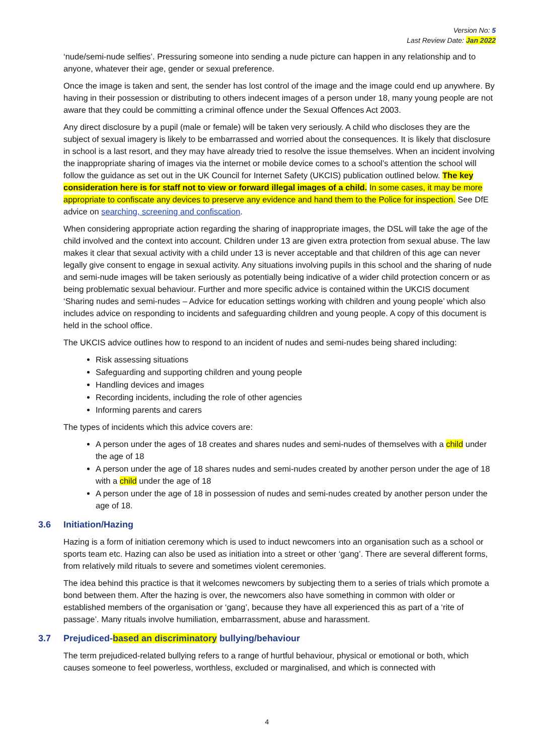Version No: 5
Last Review Date: Jan 2022
‘nude/semi-nude selfies’. Pressuring someone into sending a nude picture can happen in any relationship and to anyone, whatever their age, gender or sexual preference.
Once the image is taken and sent, the sender has lost control of the image and the image could end up anywhere. By having in their possession or distributing to others indecent images of a person under 18, many young people are not aware that they could be committing a criminal offence under the Sexual Offences Act 2003.
Any direct disclosure by a pupil (male or female) will be taken very seriously. A child who discloses they are the subject of sexual imagery is likely to be embarrassed and worried about the consequences. It is likely that disclosure in school is a last resort, and they may have already tried to resolve the issue themselves. When an incident involving the inappropriate sharing of images via the internet or mobile device comes to a school’s attention the school will follow the guidance as set out in the UK Council for Internet Safety (UKCIS) publication outlined below. The key consideration here is for staff not to view or forward illegal images of a child. In some cases, it may be more appropriate to confiscate any devices to preserve any evidence and hand them to the Police for inspection. See DfE advice on searching, screening and confiscation.
When considering appropriate action regarding the sharing of inappropriate images, the DSL will take the age of the child involved and the context into account. Children under 13 are given extra protection from sexual abuse. The law makes it clear that sexual activity with a child under 13 is never acceptable and that children of this age can never legally give consent to engage in sexual activity. Any situations involving pupils in this school and the sharing of nude and semi-nude images will be taken seriously as potentially being indicative of a wider child protection concern or as being problematic sexual behaviour. Further and more specific advice is contained within the UKCIS document ‘Sharing nudes and semi-nudes – Advice for education settings working with children and young people’ which also includes advice on responding to incidents and safeguarding children and young people. A copy of this document is held in the school office.
The UKCIS advice outlines how to respond to an incident of nudes and semi-nudes being shared including:
Risk assessing situations
Safeguarding and supporting children and young people
Handling devices and images
Recording incidents, including the role of other agencies
Informing parents and carers
The types of incidents which this advice covers are:
A person under the ages of 18 creates and shares nudes and semi-nudes of themselves with a child under the age of 18
A person under the age of 18 shares nudes and semi-nudes created by another person under the age of 18 with a child under the age of 18
A person under the age of 18 in possession of nudes and semi-nudes created by another person under the age of 18.
3.6 Initiation/Hazing
Hazing is a form of initiation ceremony which is used to induct newcomers into an organisation such as a school or sports team etc. Hazing can also be used as initiation into a street or other ‘gang’. There are several different forms, from relatively mild rituals to severe and sometimes violent ceremonies.
The idea behind this practice is that it welcomes newcomers by subjecting them to a series of trials which promote a bond between them. After the hazing is over, the newcomers also have something in common with older or established members of the organisation or ‘gang’, because they have all experienced this as part of a ‘rite of passage’. Many rituals involve humiliation, embarrassment, abuse and harassment.
3.7 Prejudiced-based an discriminatory bullying/behaviour
The term prejudiced-related bullying refers to a range of hurtful behaviour, physical or emotional or both, which causes someone to feel powerless, worthless, excluded or marginalised, and which is connected with
4